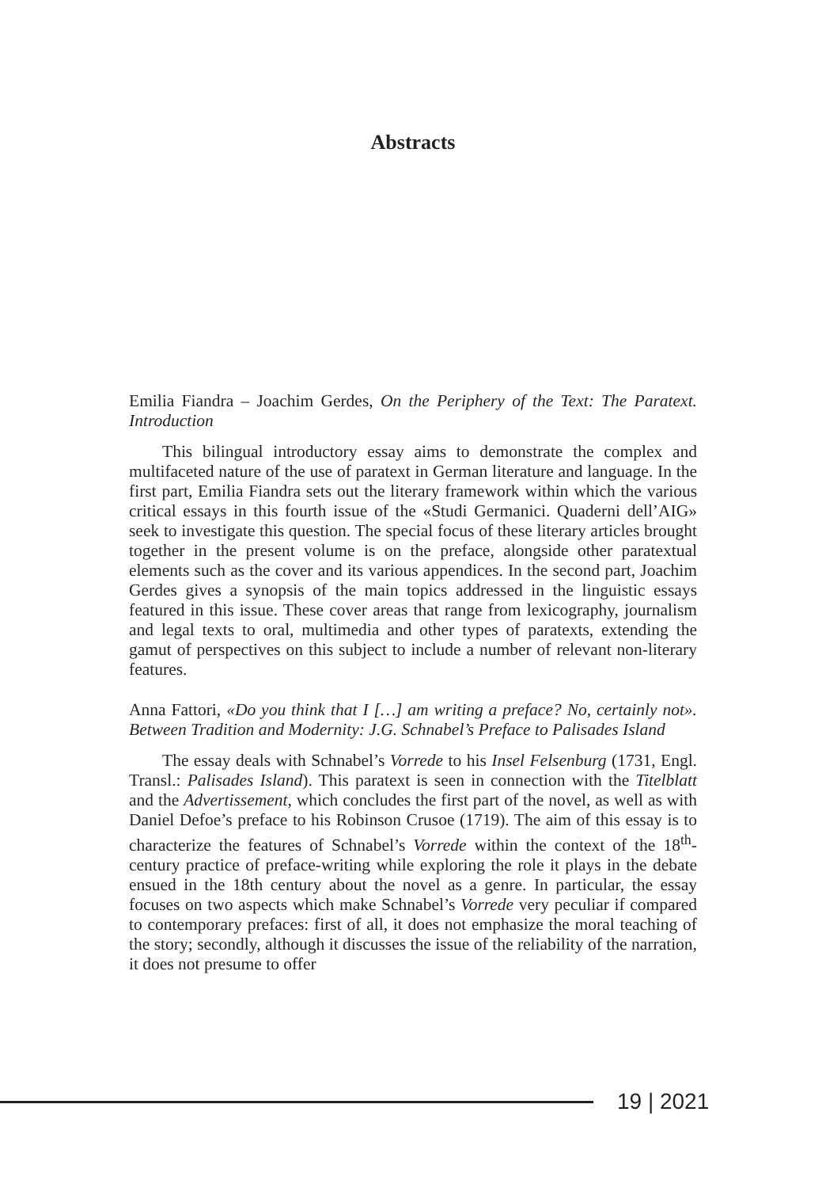Abstracts
Emilia Fiandra – Joachim Gerdes, On the Periphery of the Text: The Paratext. Introduction
This bilingual introductory essay aims to demonstrate the complex and multifaceted nature of the use of paratext in German literature and language. In the first part, Emilia Fiandra sets out the literary framework within which the various critical essays in this fourth issue of the «Studi Germanici. Quaderni dell’AIG» seek to investigate this question. The special focus of these literary articles brought together in the present volume is on the preface, alongside other paratextual elements such as the cover and its various appendices. In the second part, Joachim Gerdes gives a synopsis of the main topics addressed in the linguistic essays featured in this issue. These cover areas that range from lexicography, journalism and legal texts to oral, multimedia and other types of paratexts, extending the gamut of perspectives on this subject to include a number of relevant non-literary features.
Anna Fattori, «Do you think that I […] am writing a preface? No, certainly not». Between Tradition and Modernity: J.G. Schnabel’s Preface to Palisades Island
The essay deals with Schnabel’s Vorrede to his Insel Felsenburg (1731, Engl. Transl.: Palisades Island). This paratext is seen in connection with the Titelblatt and the Advertissement, which concludes the first part of the novel, as well as with Daniel Defoe’s preface to his Robinson Crusoe (1719). The aim of this essay is to characterize the features of Schnabel’s Vorrede within the context of the 18<sup>th</sup>-century practice of preface-writing while exploring the role it plays in the debate ensued in the 18th century about the novel as a genre. In particular, the essay focuses on two aspects which make Schnabel’s Vorrede very peculiar if compared to contemporary prefaces: first of all, it does not emphasize the moral teaching of the story; secondly, although it discusses the issue of the reliability of the narration, it does not presume to offer
19 | 2021